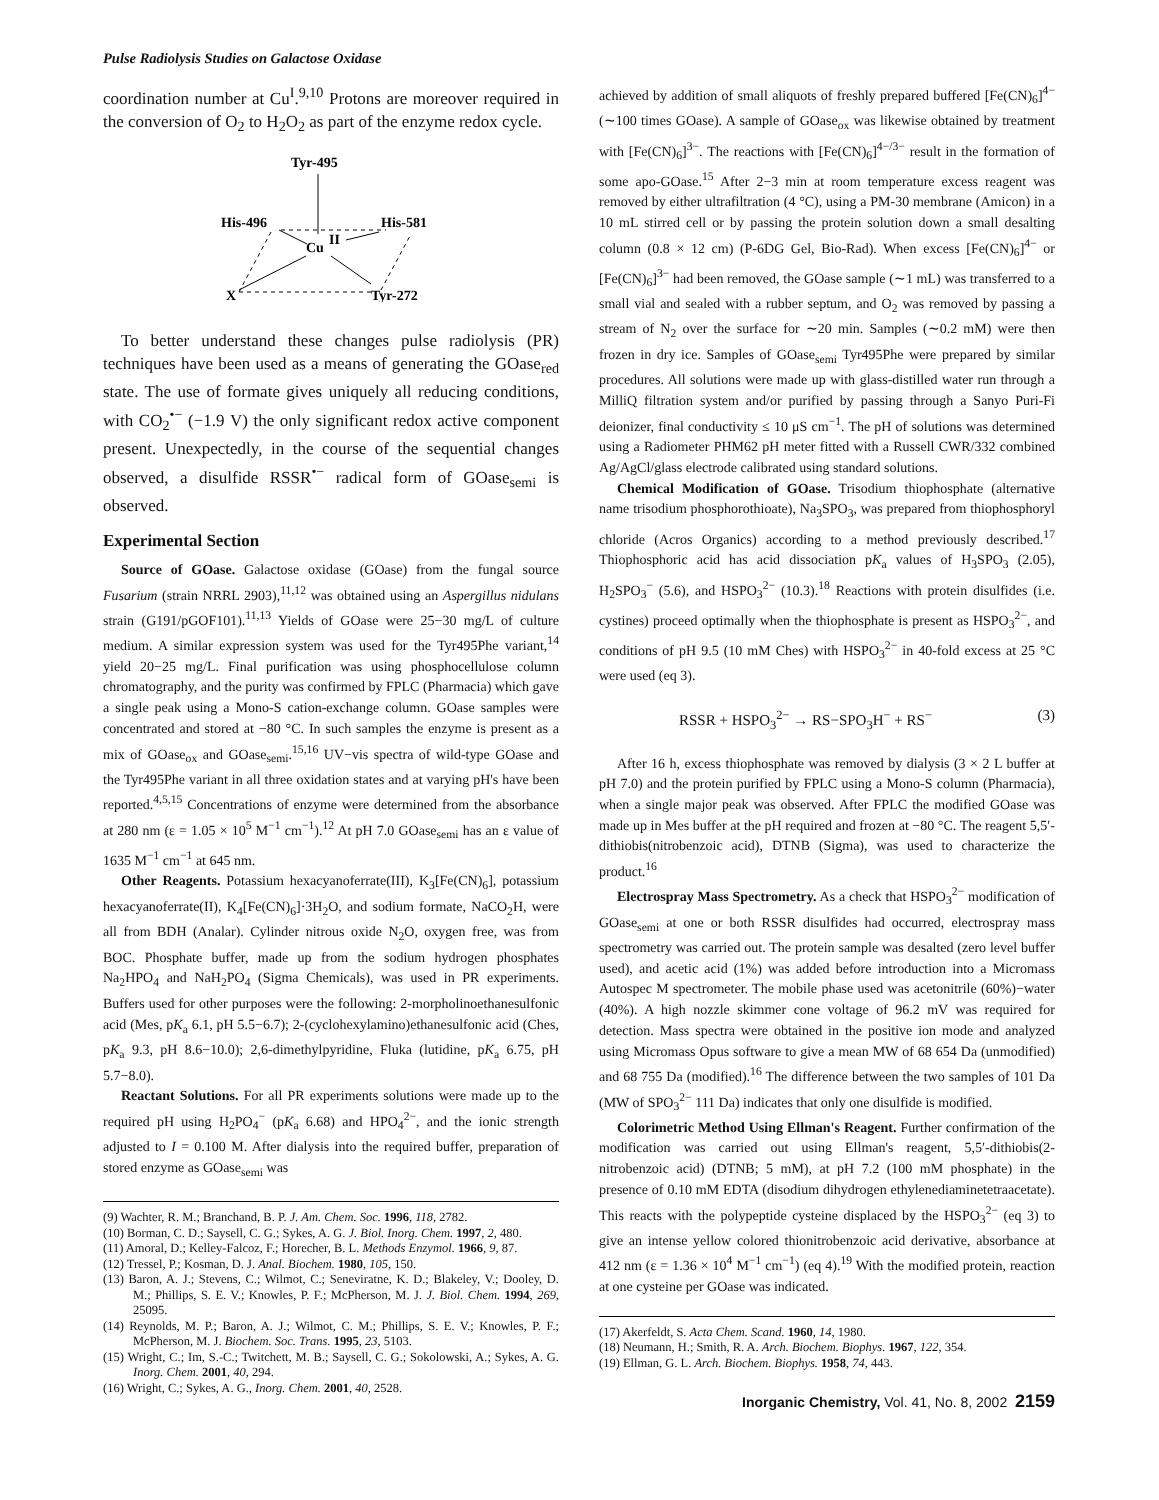Pulse Radiolysis Studies on Galactose Oxidase
coordination number at Cu<sup>I</sup>.<sup>9,10</sup> Protons are moreover required in the conversion of O<sub>2</sub> to H<sub>2</sub>O<sub>2</sub> as part of the enzyme redox cycle.
Tyr-495
His-496
His-581
Cu
II
X
Tyr-272
To better understand these changes pulse radiolysis (PR) techniques have been used as a means of generating the GOase<sub>red</sub> state. The use of formate gives uniquely all reducing conditions, with CO<sub>2</sub><sup>•−</sup> (−1.9 V) the only significant redox active component present. Unexpectedly, in the course of the sequential changes observed, a disulfide RSSR<sup>•−</sup> radical form of GOase<sub>semi</sub> is observed.
Experimental Section
Source of GOase. Galactose oxidase (GOase) from the fungal source Fusarium (strain NRRL 2903),<sup>11,12</sup> was obtained using an Aspergillus nidulans strain (G191/pGOF101).<sup>11,13</sup> Yields of GOase were 25−30 mg/L of culture medium. A similar expression system was used for the Tyr495Phe variant,<sup>14</sup> yield 20−25 mg/L. Final purification was using phosphocellulose column chromatography, and the purity was confirmed by FPLC (Pharmacia) which gave a single peak using a Mono-S cation-exchange column. GOase samples were concentrated and stored at −80 °C. In such samples the enzyme is present as a mix of GOase<sub>ox</sub> and GOase<sub>semi</sub>.<sup>15,16</sup> UV−vis spectra of wild-type GOase and the Tyr495Phe variant in all three oxidation states and at varying pH's have been reported.<sup>4,5,15</sup> Concentrations of enzyme were determined from the absorbance at 280 nm (ε = 1.05 × 10<sup>5</sup> M<sup>−1</sup> cm<sup>−1</sup>).<sup>12</sup> At pH 7.0 GOase<sub>semi</sub> has an ε value of 1635 M<sup>−1</sup> cm<sup>−1</sup> at 645 nm.
Other Reagents. Potassium hexacyanoferrate(III), K<sub>3</sub>[Fe(CN)<sub>6</sub>], potassium hexacyanoferrate(II), K<sub>4</sub>[Fe(CN)<sub>6</sub>]·3H<sub>2</sub>O, and sodium formate, NaCO<sub>2</sub>H, were all from BDH (Analar). Cylinder nitrous oxide N<sub>2</sub>O, oxygen free, was from BOC. Phosphate buffer, made up from the sodium hydrogen phosphates Na<sub>2</sub>HPO<sub>4</sub> and NaH<sub>2</sub>PO<sub>4</sub> (Sigma Chemicals), was used in PR experiments. Buffers used for other purposes were the following: 2-morpholinoethanesulfonic acid (Mes, pK<sub>a</sub> 6.1, pH 5.5−6.7); 2-(cyclohexylamino)ethanesulfonic acid (Ches, pK<sub>a</sub> 9.3, pH 8.6−10.0); 2,6-dimethylpyridine, Fluka (lutidine, pK<sub>a</sub> 6.75, pH 5.7−8.0).
Reactant Solutions. For all PR experiments solutions were made up to the required pH using H<sub>2</sub>PO<sub>4</sub><sup>−</sup> (pK<sub>a</sub> 6.68) and HPO<sub>4</sub><sup>2−</sup>, and the ionic strength adjusted to I = 0.100 M. After dialysis into the required buffer, preparation of stored enzyme as GOase<sub>semi</sub> was
(9) Wachter, R. M.; Branchand, B. P. J. Am. Chem. Soc. 1996, 118, 2782.
(10) Borman, C. D.; Saysell, C. G.; Sykes, A. G. J. Biol. Inorg. Chem. 1997, 2, 480.
(11) Amoral, D.; Kelley-Falcoz, F.; Horecher, B. L. Methods Enzymol. 1966, 9, 87.
(12) Tressel, P.; Kosman, D. J. Anal. Biochem. 1980, 105, 150.
(13) Baron, A. J.; Stevens, C.; Wilmot, C.; Seneviratne, K. D.; Blakeley, V.; Dooley, D. M.; Phillips, S. E. V.; Knowles, P. F.; McPherson, M. J. J. Biol. Chem. 1994, 269, 25095.
(14) Reynolds, M. P.; Baron, A. J.; Wilmot, C. M.; Phillips, S. E. V.; Knowles, P. F.; McPherson, M. J. Biochem. Soc. Trans. 1995, 23, 5103.
(15) Wright, C.; Im, S.-C.; Twitchett, M. B.; Saysell, C. G.; Sokolowski, A.; Sykes, A. G. Inorg. Chem. 2001, 40, 294.
(16) Wright, C.; Sykes, A. G., Inorg. Chem. 2001, 40, 2528.
achieved by addition of small aliquots of freshly prepared buffered [Fe(CN)<sub>6</sub>]<sup>4−</sup> (∼100 times GOase). A sample of GOase<sub>ox</sub> was likewise obtained by treatment with [Fe(CN)<sub>6</sub>]<sup>3−</sup>. The reactions with [Fe(CN)<sub>6</sub>]<sup>4−/3−</sup> result in the formation of some apo-GOase.<sup>15</sup> After 2−3 min at room temperature excess reagent was removed by either ultrafiltration (4 °C), using a PM-30 membrane (Amicon) in a 10 mL stirred cell or by passing the protein solution down a small desalting column (0.8 × 12 cm) (P-6DG Gel, Bio-Rad). When excess [Fe(CN)<sub>6</sub>]<sup>4−</sup> or [Fe(CN)<sub>6</sub>]<sup>3−</sup> had been removed, the GOase sample (∼1 mL) was transferred to a small vial and sealed with a rubber septum, and O<sub>2</sub> was removed by passing a stream of N<sub>2</sub> over the surface for ∼20 min. Samples (∼0.2 mM) were then frozen in dry ice. Samples of GOase<sub>semi</sub> Tyr495Phe were prepared by similar procedures. All solutions were made up with glass-distilled water run through a MilliQ filtration system and/or purified by passing through a Sanyo Puri-Fi deionizer, final conductivity ≤ 10 μS cm<sup>−1</sup>. The pH of solutions was determined using a Radiometer PHM62 pH meter fitted with a Russell CWR/332 combined Ag/AgCl/glass electrode calibrated using standard solutions.
Chemical Modification of GOase. Trisodium thiophosphate (alternative name trisodium phosphorothioate), Na<sub>3</sub>SPO<sub>3</sub>, was prepared from thiophosphoryl chloride (Acros Organics) according to a method previously described.<sup>17</sup> Thiophosphoric acid has acid dissociation pK<sub>a</sub> values of H<sub>3</sub>SPO<sub>3</sub> (2.05), H<sub>2</sub>SPO<sub>3</sub><sup>−</sup> (5.6), and HSPO<sub>3</sub><sup>2−</sup> (10.3).<sup>18</sup> Reactions with protein disulfides (i.e. cystines) proceed optimally when the thiophosphate is present as HSPO<sub>3</sub><sup>2−</sup>, and conditions of pH 9.5 (10 mM Ches) with HSPO<sub>3</sub><sup>2−</sup> in 40-fold excess at 25 °C were used (eq 3).
RSSR + HSPO<sub>3</sub><sup>2−</sup> → RS−SPO<sub>3</sub>H<sup>−</sup> + RS<sup>−</sup> (3)
After 16 h, excess thiophosphate was removed by dialysis (3 × 2 L buffer at pH 7.0) and the protein purified by FPLC using a Mono-S column (Pharmacia), when a single major peak was observed. After FPLC the modified GOase was made up in Mes buffer at the pH required and frozen at −80 °C. The reagent 5,5′-dithiobis(nitrobenzoic acid), DTNB (Sigma), was used to characterize the product.<sup>16</sup>
Electrospray Mass Spectrometry. As a check that HSPO<sub>3</sub><sup>2−</sup> modification of GOase<sub>semi</sub> at one or both RSSR disulfides had occurred, electrospray mass spectrometry was carried out. The protein sample was desalted (zero level buffer used), and acetic acid (1%) was added before introduction into a Micromass Autospec M spectrometer. The mobile phase used was acetonitrile (60%)−water (40%). A high nozzle skimmer cone voltage of 96.2 mV was required for detection. Mass spectra were obtained in the positive ion mode and analyzed using Micromass Opus software to give a mean MW of 68 654 Da (unmodified) and 68 755 Da (modified).<sup>16</sup> The difference between the two samples of 101 Da (MW of SPO<sub>3</sub><sup>2−</sup> 111 Da) indicates that only one disulfide is modified.
Colorimetric Method Using Ellman's Reagent. Further confirmation of the modification was carried out using Ellman's reagent, 5,5′-dithiobis(2-nitrobenzoic acid) (DTNB; 5 mM), at pH 7.2 (100 mM phosphate) in the presence of 0.10 mM EDTA (disodium dihydrogen ethylenediaminetetraacetate). This reacts with the polypeptide cysteine displaced by the HSPO<sub>3</sub><sup>2−</sup> (eq 3) to give an intense yellow colored thionitrobenzoic acid derivative, absorbance at 412 nm (ε = 1.36 × 10<sup>4</sup> M<sup>−1</sup> cm<sup>−1</sup>) (eq 4).<sup>19</sup> With the modified protein, reaction at one cysteine per GOase was indicated.
(17) Akerfeldt, S. Acta Chem. Scand. 1960, 14, 1980.
(18) Neumann, H.; Smith, R. A. Arch. Biochem. Biophys. 1967, 122, 354.
(19) Ellman, G. L. Arch. Biochem. Biophys. 1958, 74, 443.
Inorganic Chemistry, Vol. 41, No. 8, 2002 2159